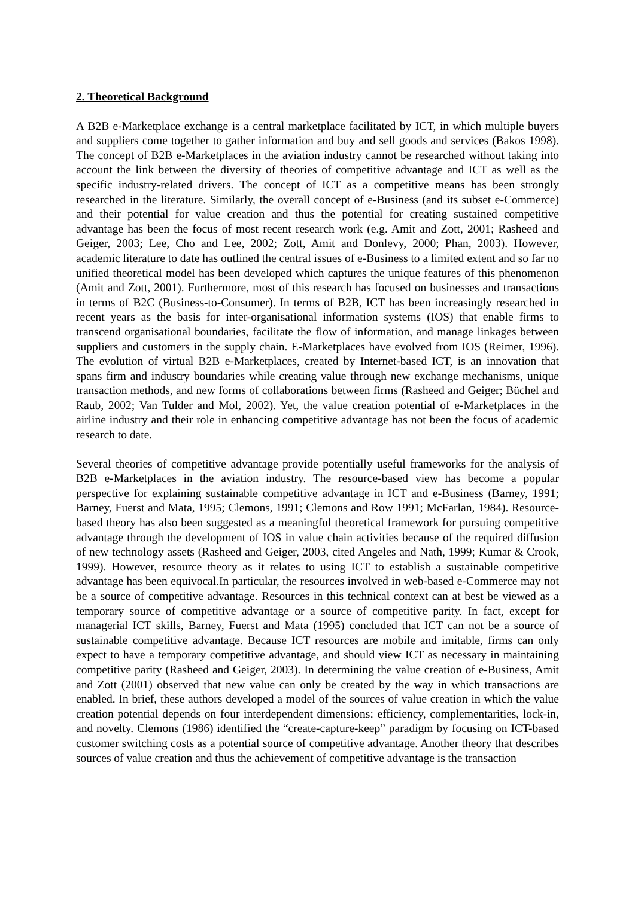2. Theoretical Background
A B2B e-Marketplace exchange is a central marketplace facilitated by ICT, in which multiple buyers and suppliers come together to gather information and buy and sell goods and services (Bakos 1998). The concept of B2B e-Marketplaces in the aviation industry cannot be researched without taking into account the link between the diversity of theories of competitive advantage and ICT as well as the specific industry-related drivers. The concept of ICT as a competitive means has been strongly researched in the literature. Similarly, the overall concept of e-Business (and its subset e-Commerce) and their potential for value creation and thus the potential for creating sustained competitive advantage has been the focus of most recent research work (e.g. Amit and Zott, 2001; Rasheed and Geiger, 2003; Lee, Cho and Lee, 2002; Zott, Amit and Donlevy, 2000; Phan, 2003). However, academic literature to date has outlined the central issues of e-Business to a limited extent and so far no unified theoretical model has been developed which captures the unique features of this phenomenon (Amit and Zott, 2001). Furthermore, most of this research has focused on businesses and transactions in terms of B2C (Business-to-Consumer). In terms of B2B, ICT has been increasingly researched in recent years as the basis for inter-organisational information systems (IOS) that enable firms to transcend organisational boundaries, facilitate the flow of information, and manage linkages between suppliers and customers in the supply chain. E-Marketplaces have evolved from IOS (Reimer, 1996). The evolution of virtual B2B e-Marketplaces, created by Internet-based ICT, is an innovation that spans firm and industry boundaries while creating value through new exchange mechanisms, unique transaction methods, and new forms of collaborations between firms (Rasheed and Geiger; Büchel and Raub, 2002; Van Tulder and Mol, 2002). Yet, the value creation potential of e-Marketplaces in the airline industry and their role in enhancing competitive advantage has not been the focus of academic research to date.
Several theories of competitive advantage provide potentially useful frameworks for the analysis of B2B e-Marketplaces in the aviation industry. The resource-based view has become a popular perspective for explaining sustainable competitive advantage in ICT and e-Business (Barney, 1991; Barney, Fuerst and Mata, 1995; Clemons, 1991; Clemons and Row 1991; McFarlan, 1984). Resource-based theory has also been suggested as a meaningful theoretical framework for pursuing competitive advantage through the development of IOS in value chain activities because of the required diffusion of new technology assets (Rasheed and Geiger, 2003, cited Angeles and Nath, 1999; Kumar & Crook, 1999). However, resource theory as it relates to using ICT to establish a sustainable competitive advantage has been equivocal.In particular, the resources involved in web-based e-Commerce may not be a source of competitive advantage. Resources in this technical context can at best be viewed as a temporary source of competitive advantage or a source of competitive parity. In fact, except for managerial ICT skills, Barney, Fuerst and Mata (1995) concluded that ICT can not be a source of sustainable competitive advantage. Because ICT resources are mobile and imitable, firms can only expect to have a temporary competitive advantage, and should view ICT as necessary in maintaining competitive parity (Rasheed and Geiger, 2003). In determining the value creation of e-Business, Amit and Zott (2001) observed that new value can only be created by the way in which transactions are enabled. In brief, these authors developed a model of the sources of value creation in which the value creation potential depends on four interdependent dimensions: efficiency, complementarities, lock-in, and novelty. Clemons (1986) identified the “create-capture-keep” paradigm by focusing on ICT-based customer switching costs as a potential source of competitive advantage. Another theory that describes sources of value creation and thus the achievement of competitive advantage is the transaction